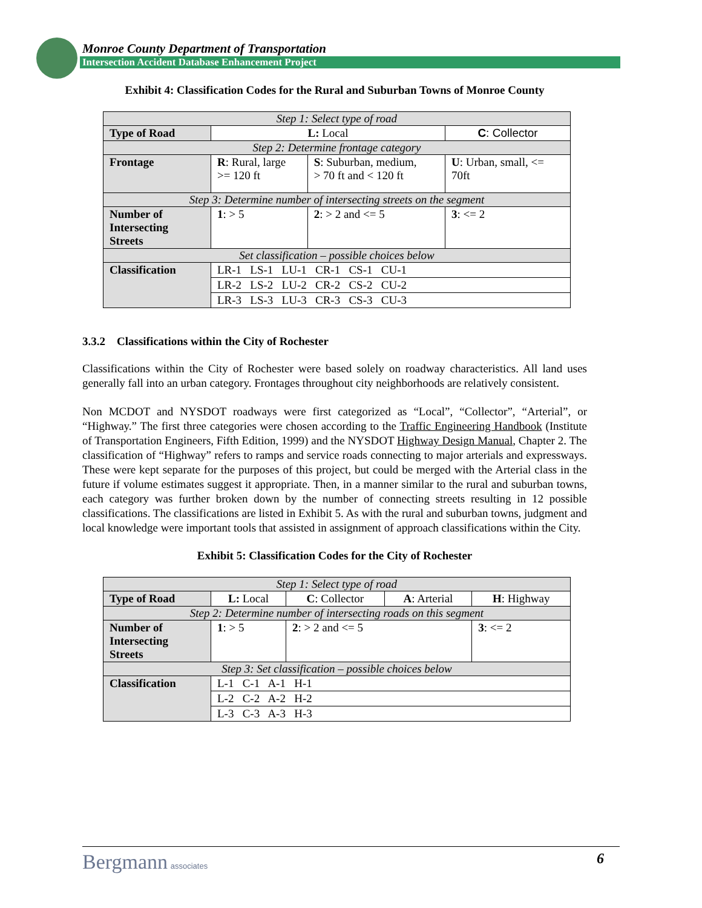Monroe County Department of Transportation
Intersection Accident Database Enhancement Project
Exhibit 4: Classification Codes for the Rural and Suburban Towns of Monroe County
| Step 1: Select type of road | | | |
| Type of Road | L: Local | | C : Collector |
| Step 2: Determine frontage category | | | |
| Frontage | R : Rural, large >= 120 ft | S : Suburban, medium, > 70 ft and < 120 ft | U : Urban, small, <= 70ft |
| Step 3: Determine number of intersecting streets on the segment | | | |
| Number of Intersecting Streets | 1 : > 5 | 2 : > 2 and <= 5 | 3 : <= 2 |
| Set classification – possible choices below | | | |
| Classification | LR-1 LS-1 LU-1 CR-1 CS-1 CU-1 | | |
| | LR-2 LS-2 LU-2 CR-2 CS-2 CU-2 | | |
| | LR-3 LS-3 LU-3 CR-3 CS-3 CU-3 | | |
3.3.2 Classifications within the City of Rochester
Classifications within the City of Rochester were based solely on roadway characteristics. All land uses generally fall into an urban category. Frontages throughout city neighborhoods are relatively consistent.
Non MCDOT and NYSDOT roadways were first categorized as “Local”, “Collector”, “Arterial”, or “Highway.” The first three categories were chosen according to the Traffic Engineering Handbook (Institute of Transportation Engineers, Fifth Edition, 1999) and the NYSDOT Highway Design Manual, Chapter 2. The classification of “Highway” refers to ramps and service roads connecting to major arterials and expressways. These were kept separate for the purposes of this project, but could be merged with the Arterial class in the future if volume estimates suggest it appropriate. Then, in a manner similar to the rural and suburban towns, each category was further broken down by the number of connecting streets resulting in 12 possible classifications. The classifications are listed in Exhibit 5. As with the rural and suburban towns, judgment and local knowledge were important tools that assisted in assignment of approach classifications within the City.
Exhibit 5: Classification Codes for the City of Rochester
| Step 1: Select type of road | | | | |
| Type of Road | L: Local | C : Collector | A : Arterial | H : Highway |
| Step 2: Determine number of intersecting roads on this segment | | | | |
| Number of Intersecting Streets | 1 : > 5 | 2 : > 2 and <= 5 | | 3 : <= 2 |
| Step 3: Set classification – possible choices below | | | | |
| Classification | L-1 C-1 A-1 H-1 | | | |
| | L-2 C-2 A-2 H-2 | | | |
| | L-3 C-3 A-3 H-3 | | | |
Bergmann associates 6